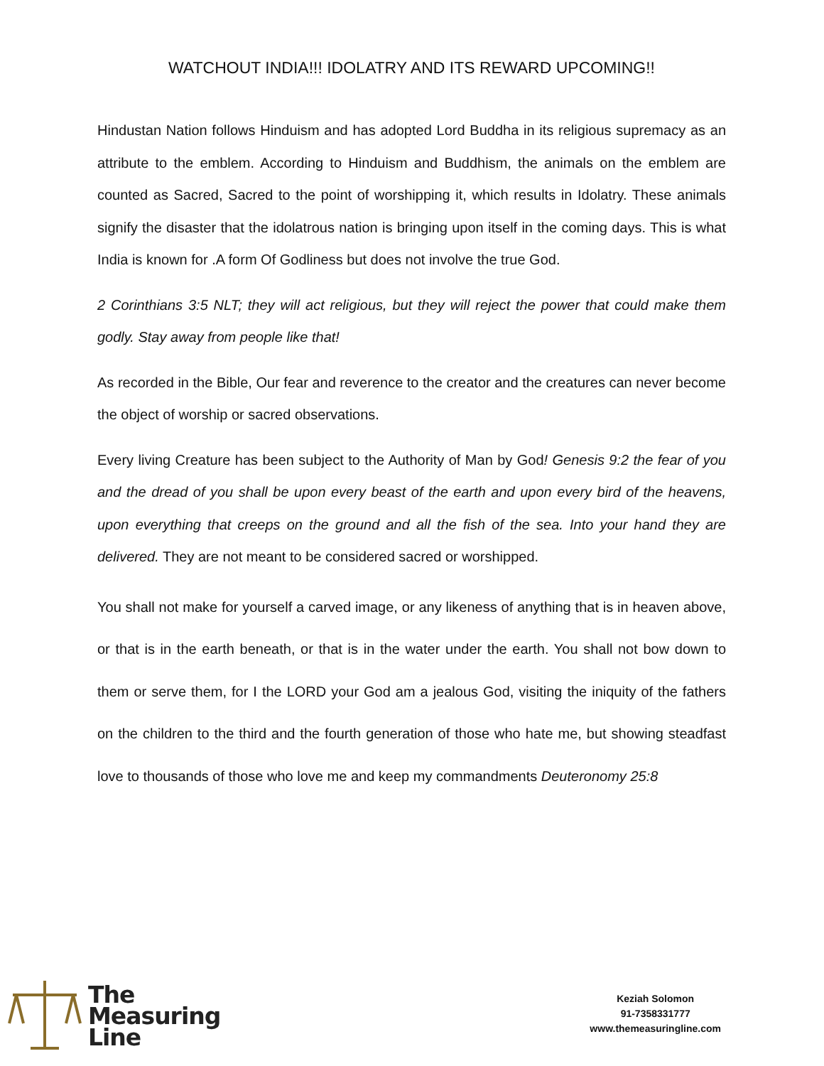WATCHOUT INDIA!!! IDOLATRY AND ITS REWARD UPCOMING!!
Hindustan Nation follows Hinduism and has adopted Lord Buddha in its religious supremacy as an attribute to the emblem. According to Hinduism and Buddhism, the animals on the emblem are counted as Sacred, Sacred to the point of worshipping it, which results in Idolatry. These animals signify the disaster that the idolatrous nation is bringing upon itself in the coming days. This is what India is known for .A form Of Godliness but does not involve the true God.
2 Corinthians 3:5 NLT; they will act religious, but they will reject the power that could make them godly. Stay away from people like that!
As recorded in the Bible, Our fear and reverence to the creator and the creatures can never become the object of worship or sacred observations.
Every living Creature has been subject to the Authority of Man by God! Genesis 9:2 the fear of you and the dread of you shall be upon every beast of the earth and upon every bird of the heavens, upon everything that creeps on the ground and all the fish of the sea. Into your hand they are delivered. They are not meant to be considered sacred or worshipped.
You shall not make for yourself a carved image, or any likeness of anything that is in heaven above, or that is in the earth beneath, or that is in the water under the earth. You shall not bow down to them or serve them, for I the LORD your God am a jealous God, visiting the iniquity of the fathers on the children to the third and the fourth generation of those who hate me, but showing steadfast love to thousands of those who love me and keep my commandments Deuteronomy 25:8
The
Measuring
Line
Keziah Solomon
91-7358331777
www.themeasuringline.com